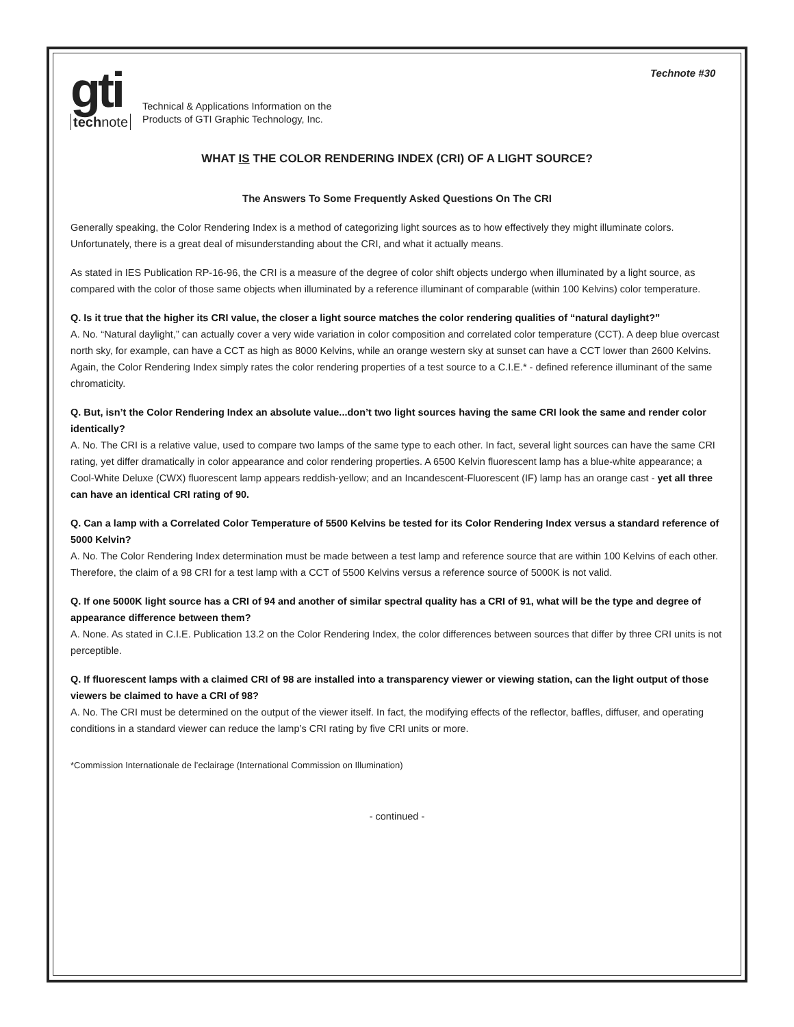Technote #30
gti
technote
Technical & Applications Information on the
Products of GTI Graphic Technology, Inc.
WHAT IS THE COLOR RENDERING INDEX (CRI) OF A LIGHT SOURCE?
The Answers To Some Frequently Asked Questions On The CRI
Generally speaking, the Color Rendering Index is a method of categorizing light sources as to how effectively they might illuminate colors. Unfortunately, there is a great deal of misunderstanding about the CRI, and what it actually means.
As stated in IES Publication RP-16-96, the CRI is a measure of the degree of color shift objects undergo when illuminated by a light source, as compared with the color of those same objects when illuminated by a reference illuminant of comparable (within 100 Kelvins) color temperature.
Q. Is it true that the higher its CRI value, the closer a light source matches the color rendering qualities of “natural daylight?”
A. No. “Natural daylight,” can actually cover a very wide variation in color composition and correlated color temperature (CCT). A deep blue overcast north sky, for example, can have a CCT as high as 8000 Kelvins, while an orange western sky at sunset can have a CCT lower than 2600 Kelvins. Again, the Color Rendering Index simply rates the color rendering properties of a test source to a C.I.E.* - defined reference illuminant of the same chromaticity.
Q. But, isn’t the Color Rendering Index an absolute value...don’t two light sources having the same CRI look the same and render color identically?
A. No. The CRI is a relative value, used to compare two lamps of the same type to each other. In fact, several light sources can have the same CRI rating, yet differ dramatically in color appearance and color rendering properties. A 6500 Kelvin fluorescent lamp has a blue-white appearance; a Cool-White Deluxe (CWX) fluorescent lamp appears reddish-yellow; and an Incandescent-Fluorescent (IF) lamp has an orange cast - yet all three can have an identical CRI rating of 90.
Q. Can a lamp with a Correlated Color Temperature of 5500 Kelvins be tested for its Color Rendering Index versus a standard reference of 5000 Kelvin?
A. No. The Color Rendering Index determination must be made between a test lamp and reference source that are within 100 Kelvins of each other. Therefore, the claim of a 98 CRI for a test lamp with a CCT of 5500 Kelvins versus a reference source of 5000K is not valid.
Q. If one 5000K light source has a CRI of 94 and another of similar spectral quality has a CRI of 91, what will be the type and degree of appearance difference between them?
A. None. As stated in C.I.E. Publication 13.2 on the Color Rendering Index, the color differences between sources that differ by three CRI units is not perceptible.
Q. If fluorescent lamps with a claimed CRI of 98 are installed into a transparency viewer or viewing station, can the light output of those viewers be claimed to have a CRI of 98?
A. No. The CRI must be determined on the output of the viewer itself. In fact, the modifying effects of the reflector, baffles, diffuser, and operating conditions in a standard viewer can reduce the lamp’s CRI rating by five CRI units or more.
*Commission Internationale de l’eclairage (International Commission on Illumination)
- continued -